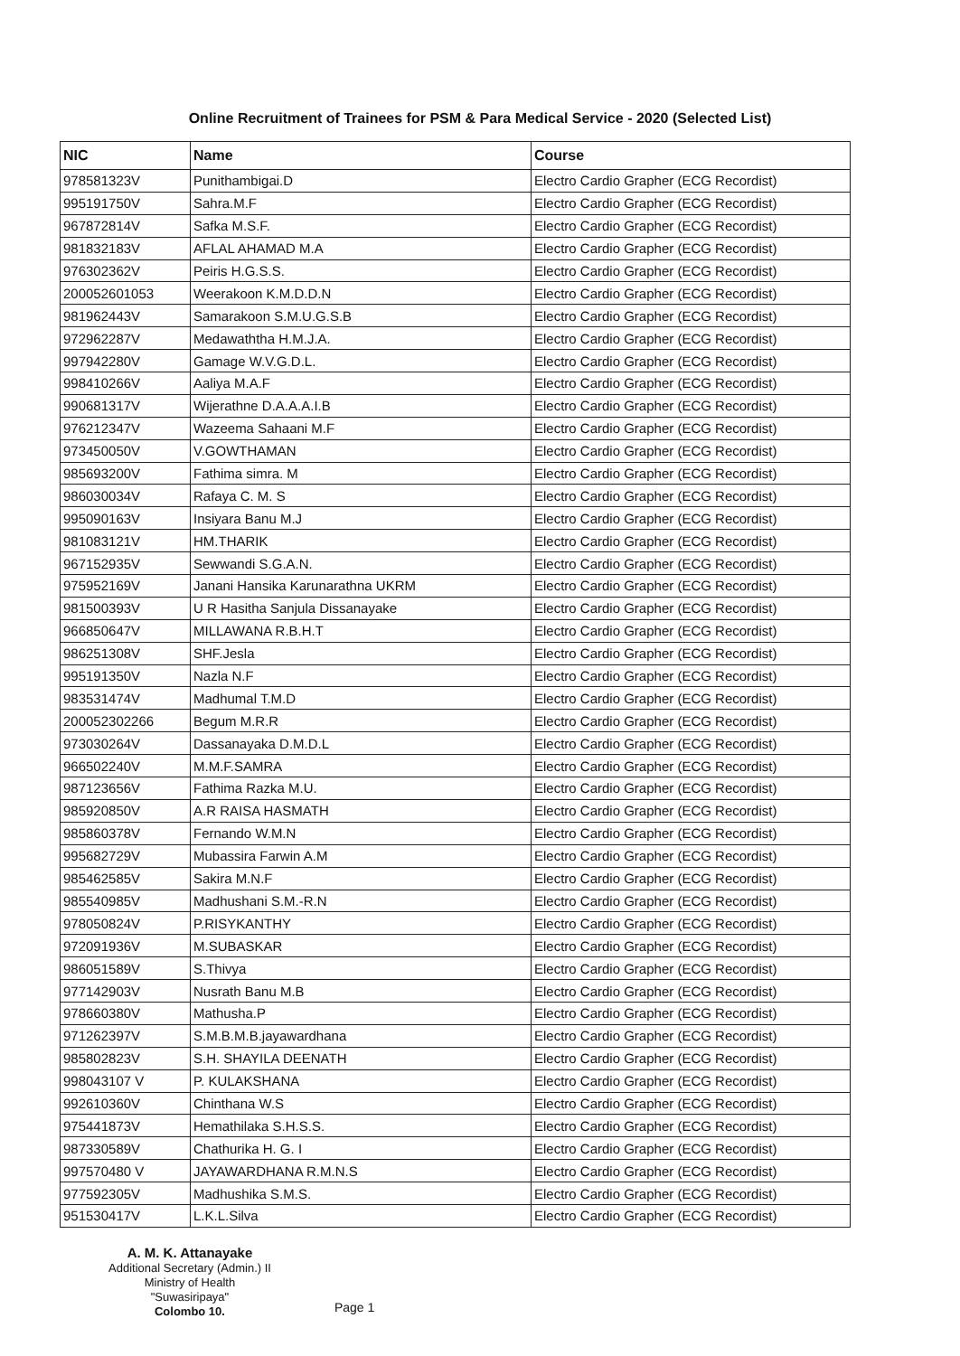Online Recruitment of Trainees for PSM & Para Medical Service - 2020 (Selected List)
| NIC | Name | Course |
| --- | --- | --- |
| 978581323V | Punithambigai.D | Electro Cardio Grapher (ECG Recordist) |
| 995191750V | Sahra.M.F | Electro Cardio Grapher (ECG Recordist) |
| 967872814V | Safka M.S.F. | Electro Cardio Grapher (ECG Recordist) |
| 981832183V | AFLAL AHAMAD M.A | Electro Cardio Grapher (ECG Recordist) |
| 976302362V | Peiris H.G.S.S. | Electro Cardio Grapher (ECG Recordist) |
| 200052601053 | Weerakoon K.M.D.D.N | Electro Cardio Grapher (ECG Recordist) |
| 981962443V | Samarakoon S.M.U.G.S.B | Electro Cardio Grapher (ECG Recordist) |
| 972962287V | Medawaththa H.M.J.A. | Electro Cardio Grapher (ECG Recordist) |
| 997942280V | Gamage W.V.G.D.L. | Electro Cardio Grapher (ECG Recordist) |
| 998410266V | Aaliya M.A.F | Electro Cardio Grapher (ECG Recordist) |
| 990681317V | Wijerathne D.A.A.A.I.B | Electro Cardio Grapher (ECG Recordist) |
| 976212347V | Wazeema Sahaani M.F | Electro Cardio Grapher (ECG Recordist) |
| 973450050V | V.GOWTHAMAN | Electro Cardio Grapher (ECG Recordist) |
| 985693200V | Fathima simra. M | Electro Cardio Grapher (ECG Recordist) |
| 986030034V | Rafaya C. M. S | Electro Cardio Grapher (ECG Recordist) |
| 995090163V | Insiyara Banu M.J | Electro Cardio Grapher (ECG Recordist) |
| 981083121V | HM.THARIK | Electro Cardio Grapher (ECG Recordist) |
| 967152935V | Sewwandi S.G.A.N. | Electro Cardio Grapher (ECG Recordist) |
| 975952169V | Janani Hansika Karunarathna UKRM | Electro Cardio Grapher (ECG Recordist) |
| 981500393V | U R Hasitha Sanjula Dissanayake | Electro Cardio Grapher (ECG Recordist) |
| 966850647V | MILLAWANA R.B.H.T | Electro Cardio Grapher (ECG Recordist) |
| 986251308V | SHF.Jesla | Electro Cardio Grapher (ECG Recordist) |
| 995191350V | Nazla N.F | Electro Cardio Grapher (ECG Recordist) |
| 983531474V | Madhumal T.M.D | Electro Cardio Grapher (ECG Recordist) |
| 200052302266 | Begum M.R.R | Electro Cardio Grapher (ECG Recordist) |
| 973030264V | Dassanayaka D.M.D.L | Electro Cardio Grapher (ECG Recordist) |
| 966502240V | M.M.F.SAMRA | Electro Cardio Grapher (ECG Recordist) |
| 987123656V | Fathima Razka M.U. | Electro Cardio Grapher (ECG Recordist) |
| 985920850V | A.R RAISA HASMATH | Electro Cardio Grapher (ECG Recordist) |
| 985860378V | Fernando W.M.N | Electro Cardio Grapher (ECG Recordist) |
| 995682729V | Mubassira Farwin A.M | Electro Cardio Grapher (ECG Recordist) |
| 985462585V | Sakira M.N.F | Electro Cardio Grapher (ECG Recordist) |
| 985540985V | Madhushani S.M.-R.N | Electro Cardio Grapher (ECG Recordist) |
| 978050824V | P.RISYKANTHY | Electro Cardio Grapher (ECG Recordist) |
| 972091936V | M.SUBASKAR | Electro Cardio Grapher (ECG Recordist) |
| 986051589V | S.Thivya | Electro Cardio Grapher (ECG Recordist) |
| 977142903V | Nusrath Banu M.B | Electro Cardio Grapher (ECG Recordist) |
| 978660380V | Mathusha.P | Electro Cardio Grapher (ECG Recordist) |
| 971262397V | S.M.B.M.B.jayawardhana | Electro Cardio Grapher (ECG Recordist) |
| 985802823V | S.H. SHAYILA DEENATH | Electro Cardio Grapher (ECG Recordist) |
| 998043107 V | P. KULAKSHANA | Electro Cardio Grapher (ECG Recordist) |
| 992610360V | Chinthana W.S | Electro Cardio Grapher (ECG Recordist) |
| 975441873V | Hemathilaka S.H.S.S. | Electro Cardio Grapher (ECG Recordist) |
| 987330589V | Chathurika H. G. I | Electro Cardio Grapher (ECG Recordist) |
| 997570480 V | JAYAWARDHANA R.M.N.S | Electro Cardio Grapher (ECG Recordist) |
| 977592305V | Madhushika S.M.S. | Electro Cardio Grapher (ECG Recordist) |
| 951530417V | L.K.L.Silva | Electro Cardio Grapher (ECG Recordist) |
A. M. K. Attanayake
Additional Secretary (Admin.) II
Ministry of Health
"Suwasiripaya"
Colombo 10.
Page 1